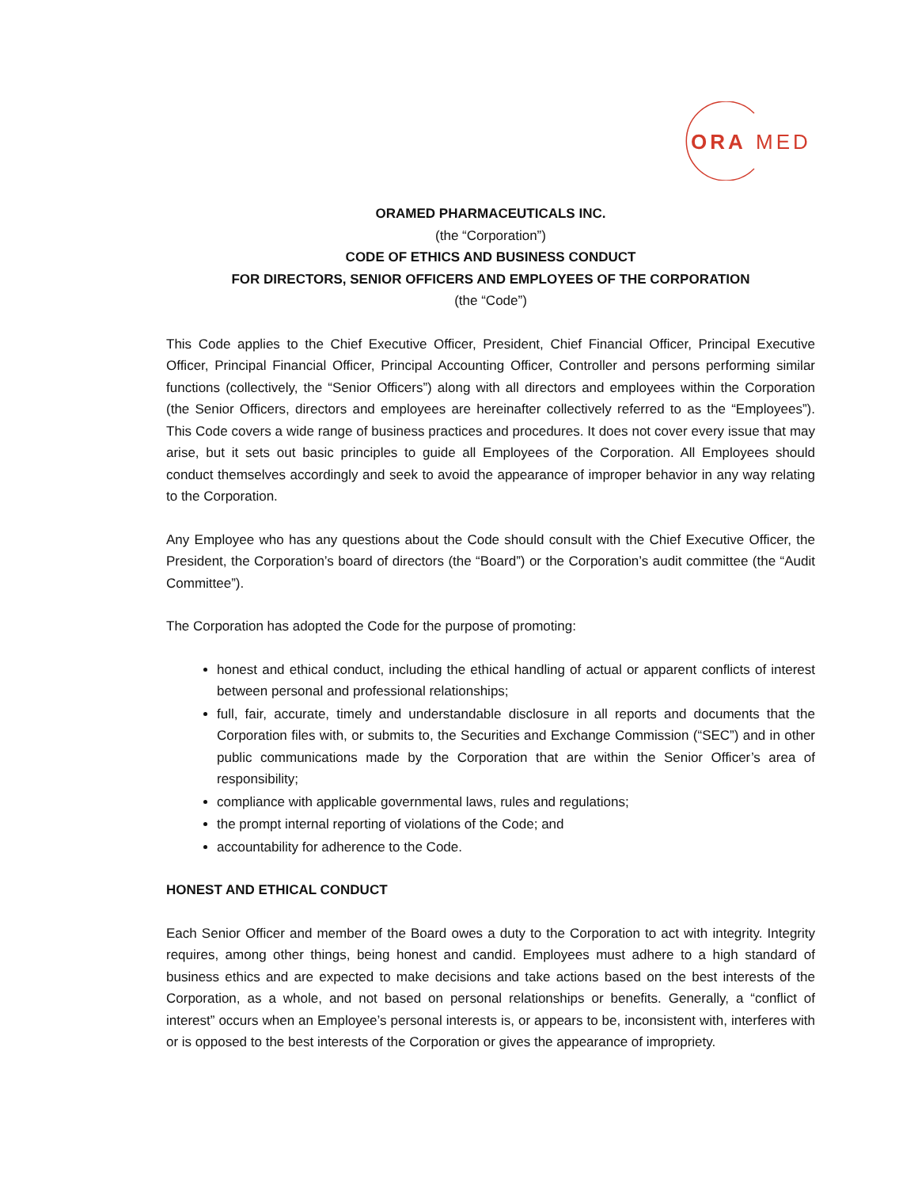ORA
MED
ORAMED PHARMACEUTICALS INC.
(the “Corporation”)
CODE OF ETHICS AND BUSINESS CONDUCT
FOR DIRECTORS, SENIOR OFFICERS AND EMPLOYEES OF THE CORPORATION
(the “Code”)
This Code applies to the Chief Executive Officer, President, Chief Financial Officer, Principal Executive Officer, Principal Financial Officer, Principal Accounting Officer, Controller and persons performing similar functions (collectively, the “Senior Officers”) along with all directors and employees within the Corporation (the Senior Officers, directors and employees are hereinafter collectively referred to as the “Employees”). This Code covers a wide range of business practices and procedures. It does not cover every issue that may arise, but it sets out basic principles to guide all Employees of the Corporation. All Employees should conduct themselves accordingly and seek to avoid the appearance of improper behavior in any way relating to the Corporation.
Any Employee who has any questions about the Code should consult with the Chief Executive Officer, the President, the Corporation’s board of directors (the “Board”) or the Corporation’s audit committee (the “Audit Committee”).
The Corporation has adopted the Code for the purpose of promoting:
honest and ethical conduct, including the ethical handling of actual or apparent conflicts of interest between personal and professional relationships;
full, fair, accurate, timely and understandable disclosure in all reports and documents that the Corporation files with, or submits to, the Securities and Exchange Commission (“SEC”) and in other public communications made by the Corporation that are within the Senior Officer’s area of responsibility;
compliance with applicable governmental laws, rules and regulations;
the prompt internal reporting of violations of the Code; and
accountability for adherence to the Code.
HONEST AND ETHICAL CONDUCT
Each Senior Officer and member of the Board owes a duty to the Corporation to act with integrity. Integrity requires, among other things, being honest and candid. Employees must adhere to a high standard of business ethics and are expected to make decisions and take actions based on the best interests of the Corporation, as a whole, and not based on personal relationships or benefits. Generally, a “conflict of interest” occurs when an Employee’s personal interests is, or appears to be, inconsistent with, interferes with or is opposed to the best interests of the Corporation or gives the appearance of impropriety.